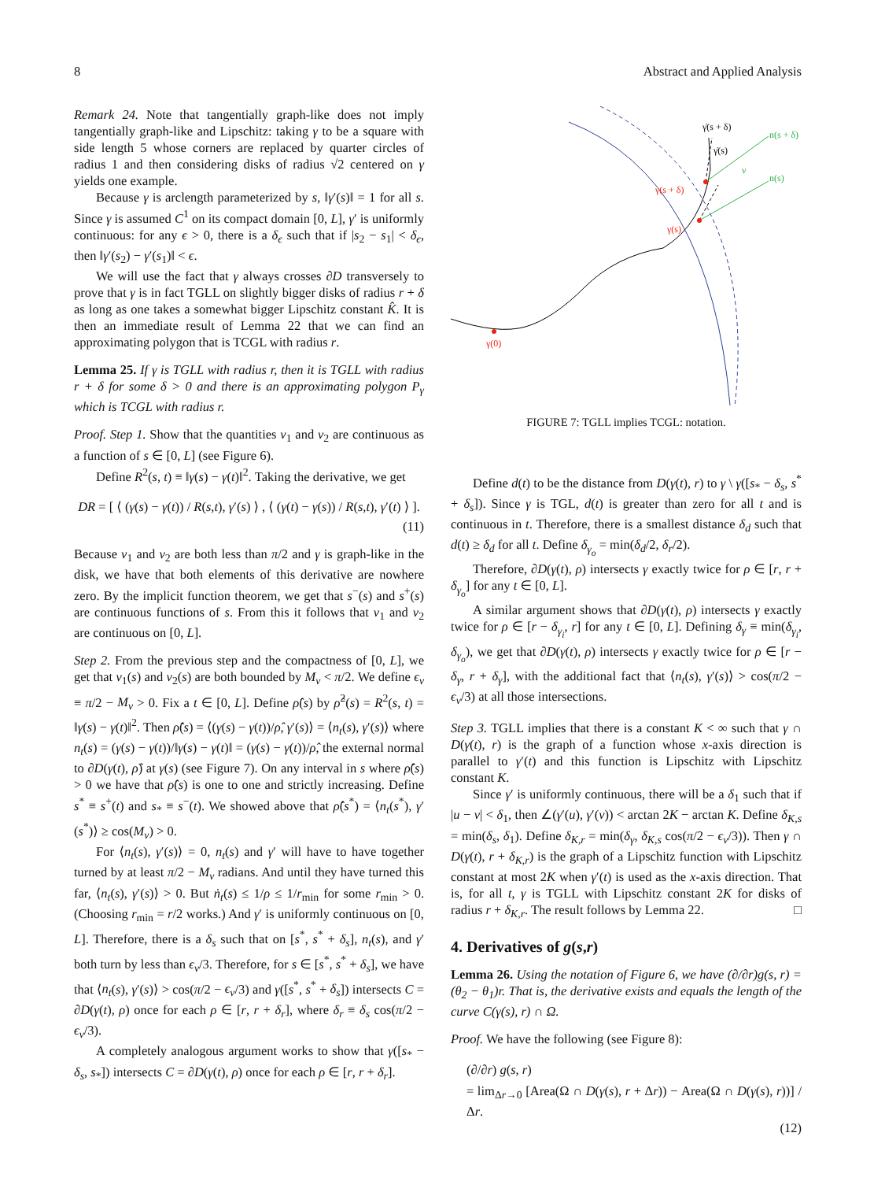8 Abstract and Applied Analysis
Remark 24. Note that tangentially graph-like does not imply tangentially graph-like and Lipschitz: taking γ to be a square with side length 5 whose corners are replaced by quarter circles of radius 1 and then considering disks of radius √2 centered on γ yields one example.
Because γ is arclength parameterized by s, ‖γ′(s)‖ = 1 for all s. Since γ is assumed C<sup>1</sup> on its compact domain [0, L], γ′ is uniformly continuous: for any ϵ > 0, there is a δ<sub>ϵ</sub> such that if |s<sub>2</sub> − s<sub>1</sub>| < δ<sub>ϵ</sub>, then ‖γ′(s<sub>2</sub>) − γ′(s<sub>1</sub>)‖ < ϵ.
We will use the fact that γ always crosses ∂D transversely to prove that γ is in fact TGLL on slightly bigger disks of radius r + δ as long as one takes a somewhat bigger Lipschitz constant K̂. It is then an immediate result of Lemma 22 that we can find an approximating polygon that is TCGL with radius r.
Lemma 25. If γ is TGLL with radius r, then it is TGLL with radius r + δ for some δ > 0 and there is an approximating polygon P<sub>γ</sub> which is TCGL with radius r.
Proof. Step 1. Show that the quantities ν<sub>1</sub> and ν<sub>2</sub> are continuous as a function of s ∈ [0, L] (see Figure 6).
Define R<sup>2</sup>(s, t) ≡ ‖γ(s) − γ(t)‖<sup>2</sup>. Taking the derivative, we get
DR = [ ⟨ (γ(s) − γ(t)) / R(s,t), γ′(s) ⟩ , ⟨ (γ(t) − γ(s)) / R(s,t), γ′(t) ⟩ ].
(11)
Because ν<sub>1</sub> and ν<sub>2</sub> are both less than π/2 and γ is graph-like in the disk, we have that both elements of this derivative are nowhere zero. By the implicit function theorem, we get that s<sup>−</sup>(s) and s<sup>+</sup>(s) are continuous functions of s. From this it follows that ν<sub>1</sub> and ν<sub>2</sub> are continuous on [0, L].
Step 2. From the previous step and the compactness of [0, L], we get that ν<sub>1</sub>(s) and ν<sub>2</sub>(s) are both bounded by M<sub>ν</sub> < π/2. We define ϵ<sub>ν</sub> ≡ π/2 − M<sub>ν</sub> > 0. Fix a t ∈ [0, L]. Define ρ̂(s) by ρ̂<sup>2</sup>(s) = R<sup>2</sup>(s, t) = ‖γ(s) − γ(t)‖<sup>2</sup>. Then ρ̂̇(s) = ⟨(γ(s) − γ(t))/ρ̂, γ′(s)⟩ = ⟨n<sub>t</sub>(s), γ′(s)⟩ where n<sub>t</sub>(s) = (γ(s) − γ(t))/‖γ(s) − γ(t)‖ = (γ(s) − γ(t))/ρ̂, the external normal to ∂D(γ(t), ρ̂) at γ(s) (see Figure 7). On any interval in s where ρ̂̇(s) > 0 we have that ρ̂(s) is one to one and strictly increasing. Define s<sup>*</sup> ≡ s<sup>+</sup>(t) and s<sub>*</sub> ≡ s<sup>−</sup>(t). We showed above that ρ̂̇(s<sup>*</sup>) = ⟨n<sub>t</sub>(s<sup>*</sup>), γ′(s<sup>*</sup>)⟩ ≥ cos(M<sub>ν</sub>) > 0.
For ⟨n<sub>t</sub>(s), γ′(s)⟩ = 0, n<sub>t</sub>(s) and γ′ will have to have together turned by at least π/2 − M<sub>ν</sub> radians. And until they have turned this far, ⟨n<sub>t</sub>(s), γ′(s)⟩ > 0. But ṅ<sub>t</sub>(s) ≤ 1/ρ ≤ 1/r<sub>min</sub> for some r<sub>min</sub> > 0. (Choosing r<sub>min</sub> = r/2 works.) And γ′ is uniformly continuous on [0, L]. Therefore, there is a δ<sub>s</sub> such that on [s<sup>*</sup>, s<sup>*</sup> + δ<sub>s</sub>], n<sub>t</sub>(s), and γ′ both turn by less than ϵ<sub>ν</sub>/3. Therefore, for s ∈ [s<sup>*</sup>, s<sup>*</sup> + δ<sub>s</sub>], we have that ⟨n<sub>t</sub>(s), γ′(s)⟩ > cos(π/2 − ϵ<sub>ν</sub>/3) and γ([s<sup>*</sup>, s<sup>*</sup> + δ<sub>s</sub>]) intersects C = ∂D(γ(t), ρ) once for each ρ ∈ [r, r + δ<sub>r</sub>], where δ<sub>r</sub> ≡ δ<sub>s</sub> cos(π/2 − ϵ<sub>ν</sub>/3).
A completely analogous argument works to show that γ([s<sub>*</sub> − δ<sub>s</sub>, s<sub>*</sub>]) intersects C = ∂D(γ(t), ρ) once for each ρ ∈ [r, r + δ<sub>r</sub>].
γ̇(s + δ)
γ̇(s)
n(s + δ)
n(s)
ν
γ(s + δ)
γ(s)
γ(0)
FIGURE 7: TGLL implies TCGL: notation.
Define d(t) to be the distance from D(γ(t), r) to γ \ γ([s<sub>*</sub> − δ<sub>s</sub>, s<sup>*</sup> + δ<sub>s</sub>]). Since γ is TGL, d(t) is greater than zero for all t and is continuous in t. Therefore, there is a smallest distance δ<sub>d</sub> such that d(t) ≥ δ<sub>d</sub> for all t. Define δ<sub>γ<sub>o</sub></sub> = min(δ<sub>d</sub>/2, δ<sub>r</sub>/2).
Therefore, ∂D(γ(t), ρ) intersects γ exactly twice for ρ ∈ [r, r + δ<sub>γ<sub>o</sub></sub>] for any t ∈ [0, L].
A similar argument shows that ∂D(γ(t), ρ) intersects γ exactly twice for ρ ∈ [r − δ<sub>γ<sub>i</sub></sub>, r] for any t ∈ [0, L]. Defining δ<sub>γ</sub> ≡ min(δ<sub>γ<sub>i</sub></sub>, δ<sub>γ<sub>o</sub></sub>), we get that ∂D(γ(t), ρ) intersects γ exactly twice for ρ ∈ [r − δ<sub>γ</sub>, r + δ<sub>γ</sub>], with the additional fact that ⟨n<sub>t</sub>(s), γ′(s)⟩ > cos(π/2 − ϵ<sub>ν</sub>/3) at all those intersections.
Step 3. TGLL implies that there is a constant K < ∞ such that γ ∩ D(γ(t), r) is the graph of a function whose x-axis direction is parallel to γ′(t) and this function is Lipschitz with Lipschitz constant K.
Since γ′ is uniformly continuous, there will be a δ<sub>1</sub> such that if |u − v| < δ<sub>1</sub>, then ∠(γ′(u), γ′(v)) < arctan 2K − arctan K. Define δ<sub>K,s</sub> = min(δ<sub>s</sub>, δ<sub>1</sub>). Define δ<sub>K,r</sub> = min(δ<sub>γ</sub>, δ<sub>K,s</sub> cos(π/2 − ϵ<sub>ν</sub>/3)). Then γ ∩ D(γ(t), r + δ<sub>K,r</sub>) is the graph of a Lipschitz function with Lipschitz constant at most 2K when γ′(t) is used as the x-axis direction. That is, for all t, γ is TGLL with Lipschitz constant 2K for disks of radius r + δ<sub>K,r</sub>. The result follows by Lemma 22. □
4. Derivatives of g(s,r)
Lemma 26. Using the notation of Figure 6, we have (∂/∂r)g(s, r) = (θ<sub>2</sub> − θ<sub>1</sub>)r. That is, the derivative exists and equals the length of the curve C(γ(s), r) ∩ Ω.
Proof. We have the following (see Figure 8):
(∂/∂r) g(s, r)
= lim<sub>Δr→0</sub> [Area(Ω ∩ D(γ(s), r + Δr)) − Area(Ω ∩ D(γ(s), r))] / Δr.
(12)